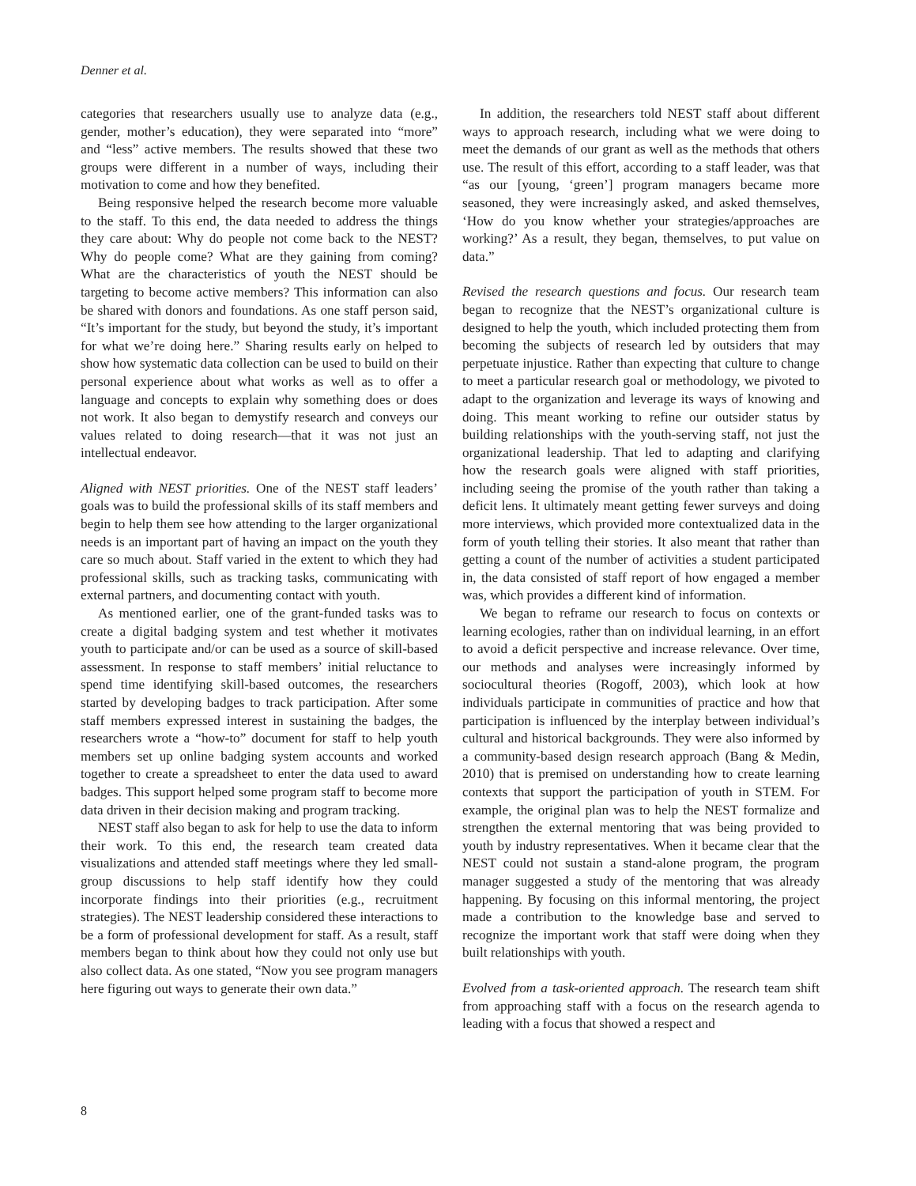Denner et al.
categories that researchers usually use to analyze data (e.g., gender, mother’s education), they were separated into “more” and “less” active members. The results showed that these two groups were different in a number of ways, including their motivation to come and how they benefited.
Being responsive helped the research become more valuable to the staff. To this end, the data needed to address the things they care about: Why do people not come back to the NEST? Why do people come? What are they gaining from coming? What are the characteristics of youth the NEST should be targeting to become active members? This information can also be shared with donors and foundations. As one staff person said, “It’s important for the study, but beyond the study, it’s important for what we’re doing here.” Sharing results early on helped to show how systematic data collection can be used to build on their personal experience about what works as well as to offer a language and concepts to explain why something does or does not work. It also began to demystify research and conveys our values related to doing research—that it was not just an intellectual endeavor.
Aligned with NEST priorities. One of the NEST staff leaders’ goals was to build the professional skills of its staff members and begin to help them see how attending to the larger organizational needs is an important part of having an impact on the youth they care so much about. Staff varied in the extent to which they had professional skills, such as tracking tasks, communicating with external partners, and documenting contact with youth.
As mentioned earlier, one of the grant-funded tasks was to create a digital badging system and test whether it motivates youth to participate and/or can be used as a source of skill-based assessment. In response to staff members’ initial reluctance to spend time identifying skill-based outcomes, the researchers started by developing badges to track participation. After some staff members expressed interest in sustaining the badges, the researchers wrote a “how-to” document for staff to help youth members set up online badging system accounts and worked together to create a spreadsheet to enter the data used to award badges. This support helped some program staff to become more data driven in their decision making and program tracking.
NEST staff also began to ask for help to use the data to inform their work. To this end, the research team created data visualizations and attended staff meetings where they led small-group discussions to help staff identify how they could incorporate findings into their priorities (e.g., recruitment strategies). The NEST leadership considered these interactions to be a form of professional development for staff. As a result, staff members began to think about how they could not only use but also collect data. As one stated, “Now you see program managers here figuring out ways to generate their own data.”
In addition, the researchers told NEST staff about different ways to approach research, including what we were doing to meet the demands of our grant as well as the methods that others use. The result of this effort, according to a staff leader, was that “as our [young, ‘green’] program managers became more seasoned, they were increasingly asked, and asked themselves, ‘How do you know whether your strategies/approaches are working?’ As a result, they began, themselves, to put value on data.”
Revised the research questions and focus. Our research team began to recognize that the NEST’s organizational culture is designed to help the youth, which included protecting them from becoming the subjects of research led by outsiders that may perpetuate injustice. Rather than expecting that culture to change to meet a particular research goal or methodology, we pivoted to adapt to the organization and leverage its ways of knowing and doing. This meant working to refine our outsider status by building relationships with the youth-serving staff, not just the organizational leadership. That led to adapting and clarifying how the research goals were aligned with staff priorities, including seeing the promise of the youth rather than taking a deficit lens. It ultimately meant getting fewer surveys and doing more interviews, which provided more contextualized data in the form of youth telling their stories. It also meant that rather than getting a count of the number of activities a student participated in, the data consisted of staff report of how engaged a member was, which provides a different kind of information.
We began to reframe our research to focus on contexts or learning ecologies, rather than on individual learning, in an effort to avoid a deficit perspective and increase relevance. Over time, our methods and analyses were increasingly informed by sociocultural theories (Rogoff, 2003), which look at how individuals participate in communities of practice and how that participation is influenced by the interplay between individual’s cultural and historical backgrounds. They were also informed by a community-based design research approach (Bang & Medin, 2010) that is premised on understanding how to create learning contexts that support the participation of youth in STEM. For example, the original plan was to help the NEST formalize and strengthen the external mentoring that was being provided to youth by industry representatives. When it became clear that the NEST could not sustain a stand-alone program, the program manager suggested a study of the mentoring that was already happening. By focusing on this informal mentoring, the project made a contribution to the knowledge base and served to recognize the important work that staff were doing when they built relationships with youth.
Evolved from a task-oriented approach. The research team shift from approaching staff with a focus on the research agenda to leading with a focus that showed a respect and
8